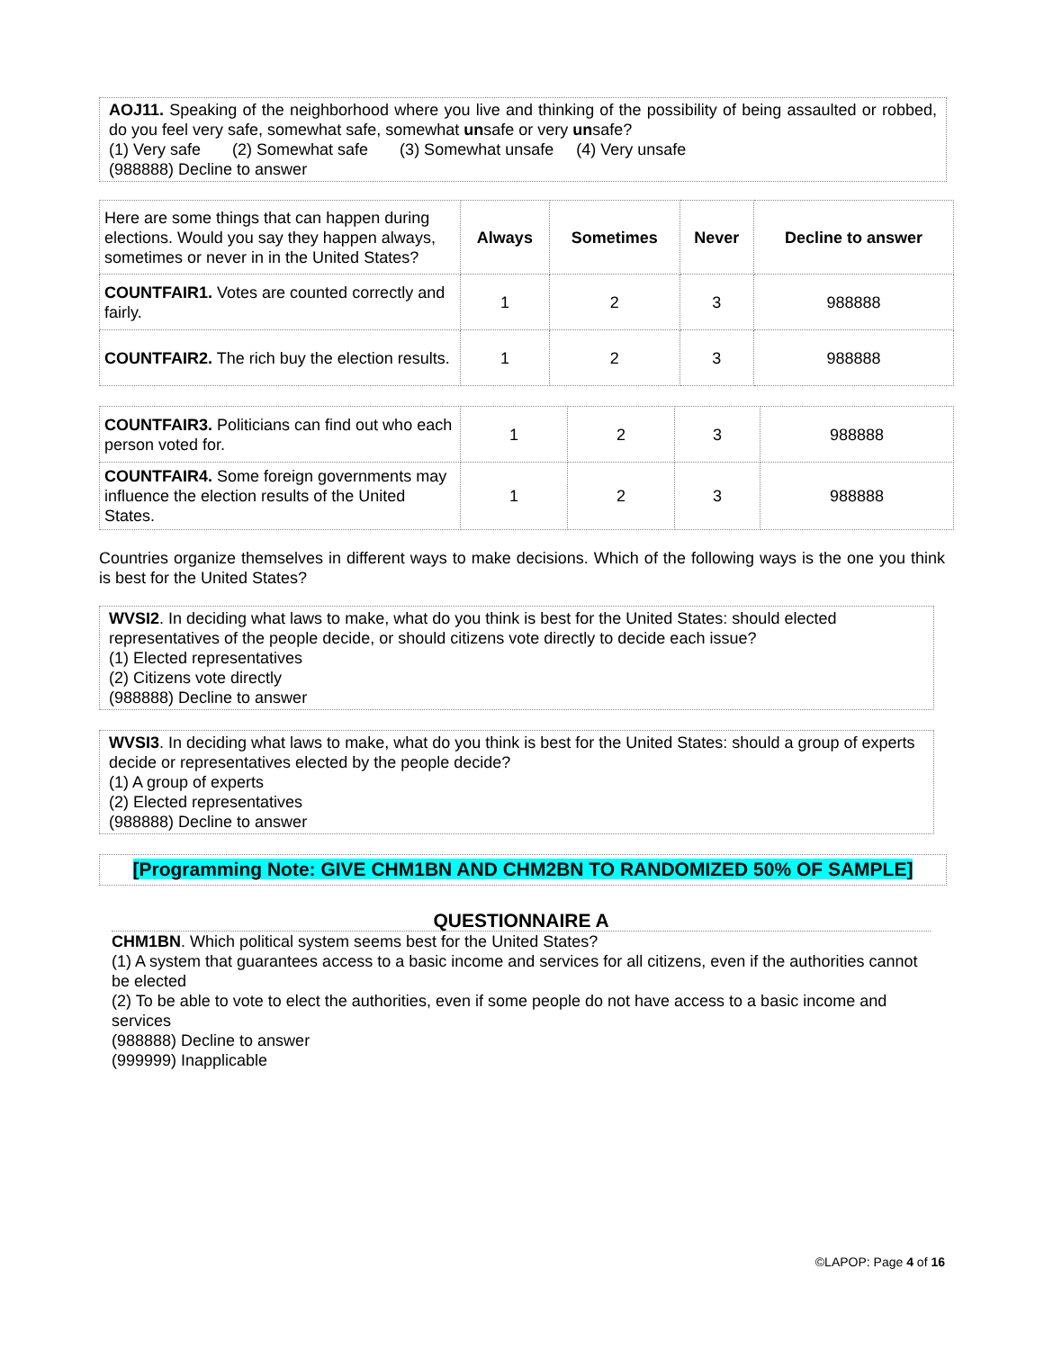AOJ11. Speaking of the neighborhood where you live and thinking of the possibility of being assaulted or robbed, do you feel very safe, somewhat safe, somewhat unsafe or very unsafe?
(1) Very safe (2) Somewhat safe (3) Somewhat unsafe (4) Very unsafe
(988888) Decline to answer
| Here are some things that can happen during elections. Would you say they happen always, sometimes or never in in the United States? | Always | Sometimes | Never | Decline to answer |
| COUNTFAIR1. Votes are counted correctly and fairly. | 1 | 2 | 3 | 988888 |
| COUNTFAIR2. The rich buy the election results. | 1 | 2 | 3 | 988888 |
| COUNTFAIR3. Politicians can find out who each person voted for. | 1 | 2 | 3 | 988888 |
| COUNTFAIR4. Some foreign governments may influence the election results of the United States. | 1 | 2 | 3 | 988888 |
Countries organize themselves in different ways to make decisions. Which of the following ways is the one you think is best for the United States?
WVSI2. In deciding what laws to make, what do you think is best for the United States: should elected representatives of the people decide, or should citizens vote directly to decide each issue?
(1) Elected representatives
(2) Citizens vote directly
(988888) Decline to answer
WVSI3. In deciding what laws to make, what do you think is best for the United States: should a group of experts decide or representatives elected by the people decide?
(1) A group of experts
(2) Elected representatives
(988888) Decline to answer
[Programming Note: GIVE CHM1BN AND CHM2BN TO RANDOMIZED 50% OF SAMPLE]
QUESTIONNAIRE A
CHM1BN. Which political system seems best for the United States?
(1) A system that guarantees access to a basic income and services for all citizens, even if the authorities cannot be elected
(2) To be able to vote to elect the authorities, even if some people do not have access to a basic income and services
(988888) Decline to answer
(999999) Inapplicable
©LAPOP: Page 4 of 16